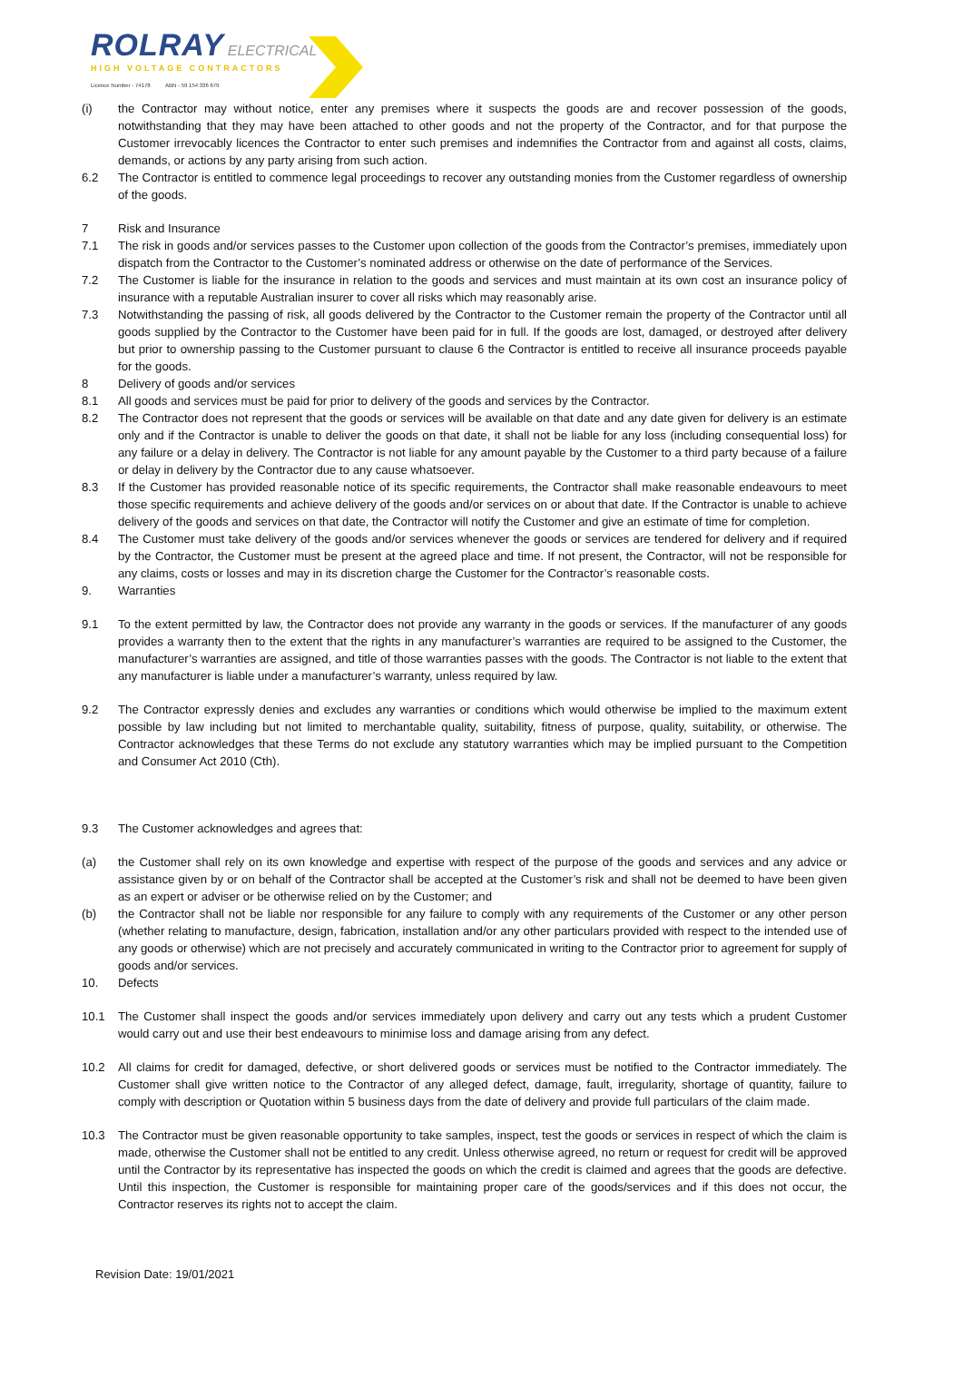ROLRAY ELECTRICAL
HIGH VOLTAGE CONTRACTORS
Licence Number - 74178 ABN - 59 154 336 679
(i) the Contractor may without notice, enter any premises where it suspects the goods are and recover possession of the goods, notwithstanding that they may have been attached to other goods and not the property of the Contractor, and for that purpose the Customer irrevocably licences the Contractor to enter such premises and indemnifies the Contractor from and against all costs, claims, demands, or actions by any party arising from such action.
6.2 The Contractor is entitled to commence legal proceedings to recover any outstanding monies from the Customer regardless of ownership of the goods.
7 Risk and Insurance
7.1 The risk in goods and/or services passes to the Customer upon collection of the goods from the Contractor’s premises, immediately upon dispatch from the Contractor to the Customer’s nominated address or otherwise on the date of performance of the Services.
7.2 The Customer is liable for the insurance in relation to the goods and services and must maintain at its own cost an insurance policy of insurance with a reputable Australian insurer to cover all risks which may reasonably arise.
7.3 Notwithstanding the passing of risk, all goods delivered by the Contractor to the Customer remain the property of the Contractor until all goods supplied by the Contractor to the Customer have been paid for in full. If the goods are lost, damaged, or destroyed after delivery but prior to ownership passing to the Customer pursuant to clause 6 the Contractor is entitled to receive all insurance proceeds payable for the goods.
8 Delivery of goods and/or services
8.1 All goods and services must be paid for prior to delivery of the goods and services by the Contractor.
8.2 The Contractor does not represent that the goods or services will be available on that date and any date given for delivery is an estimate only and if the Contractor is unable to deliver the goods on that date, it shall not be liable for any loss (including consequential loss) for any failure or a delay in delivery. The Contractor is not liable for any amount payable by the Customer to a third party because of a failure or delay in delivery by the Contractor due to any cause whatsoever.
8.3 If the Customer has provided reasonable notice of its specific requirements, the Contractor shall make reasonable endeavours to meet those specific requirements and achieve delivery of the goods and/or services on or about that date. If the Contractor is unable to achieve delivery of the goods and services on that date, the Contractor will notify the Customer and give an estimate of time for completion.
8.4 The Customer must take delivery of the goods and/or services whenever the goods or services are tendered for delivery and if required by the Contractor, the Customer must be present at the agreed place and time. If not present, the Contractor, will not be responsible for any claims, costs or losses and may in its discretion charge the Customer for the Contractor’s reasonable costs.
9. Warranties
9.1 To the extent permitted by law, the Contractor does not provide any warranty in the goods or services. If the manufacturer of any goods provides a warranty then to the extent that the rights in any manufacturer’s warranties are required to be assigned to the Customer, the manufacturer’s warranties are assigned, and title of those warranties passes with the goods. The Contractor is not liable to the extent that any manufacturer is liable under a manufacturer’s warranty, unless required by law.
9.2 The Contractor expressly denies and excludes any warranties or conditions which would otherwise be implied to the maximum extent possible by law including but not limited to merchantable quality, suitability, fitness of purpose, quality, suitability, or otherwise. The Contractor acknowledges that these Terms do not exclude any statutory warranties which may be implied pursuant to the Competition and Consumer Act 2010 (Cth).
9.3 The Customer acknowledges and agrees that:
(a) the Customer shall rely on its own knowledge and expertise with respect of the purpose of the goods and services and any advice or assistance given by or on behalf of the Contractor shall be accepted at the Customer’s risk and shall not be deemed to have been given as an expert or adviser or be otherwise relied on by the Customer; and
(b) the Contractor shall not be liable nor responsible for any failure to comply with any requirements of the Customer or any other person (whether relating to manufacture, design, fabrication, installation and/or any other particulars provided with respect to the intended use of any goods or otherwise) which are not precisely and accurately communicated in writing to the Contractor prior to agreement for supply of goods and/or services.
10. Defects
10.1 The Customer shall inspect the goods and/or services immediately upon delivery and carry out any tests which a prudent Customer would carry out and use their best endeavours to minimise loss and damage arising from any defect.
10.2 All claims for credit for damaged, defective, or short delivered goods or services must be notified to the Contractor immediately. The Customer shall give written notice to the Contractor of any alleged defect, damage, fault, irregularity, shortage of quantity, failure to comply with description or Quotation within 5 business days from the date of delivery and provide full particulars of the claim made.
10.3 The Contractor must be given reasonable opportunity to take samples, inspect, test the goods or services in respect of which the claim is made, otherwise the Customer shall not be entitled to any credit. Unless otherwise agreed, no return or request for credit will be approved until the Contractor by its representative has inspected the goods on which the credit is claimed and agrees that the goods are defective. Until this inspection, the Customer is responsible for maintaining proper care of the goods/services and if this does not occur, the Contractor reserves its rights not to accept the claim.
Revision Date: 19/01/2021